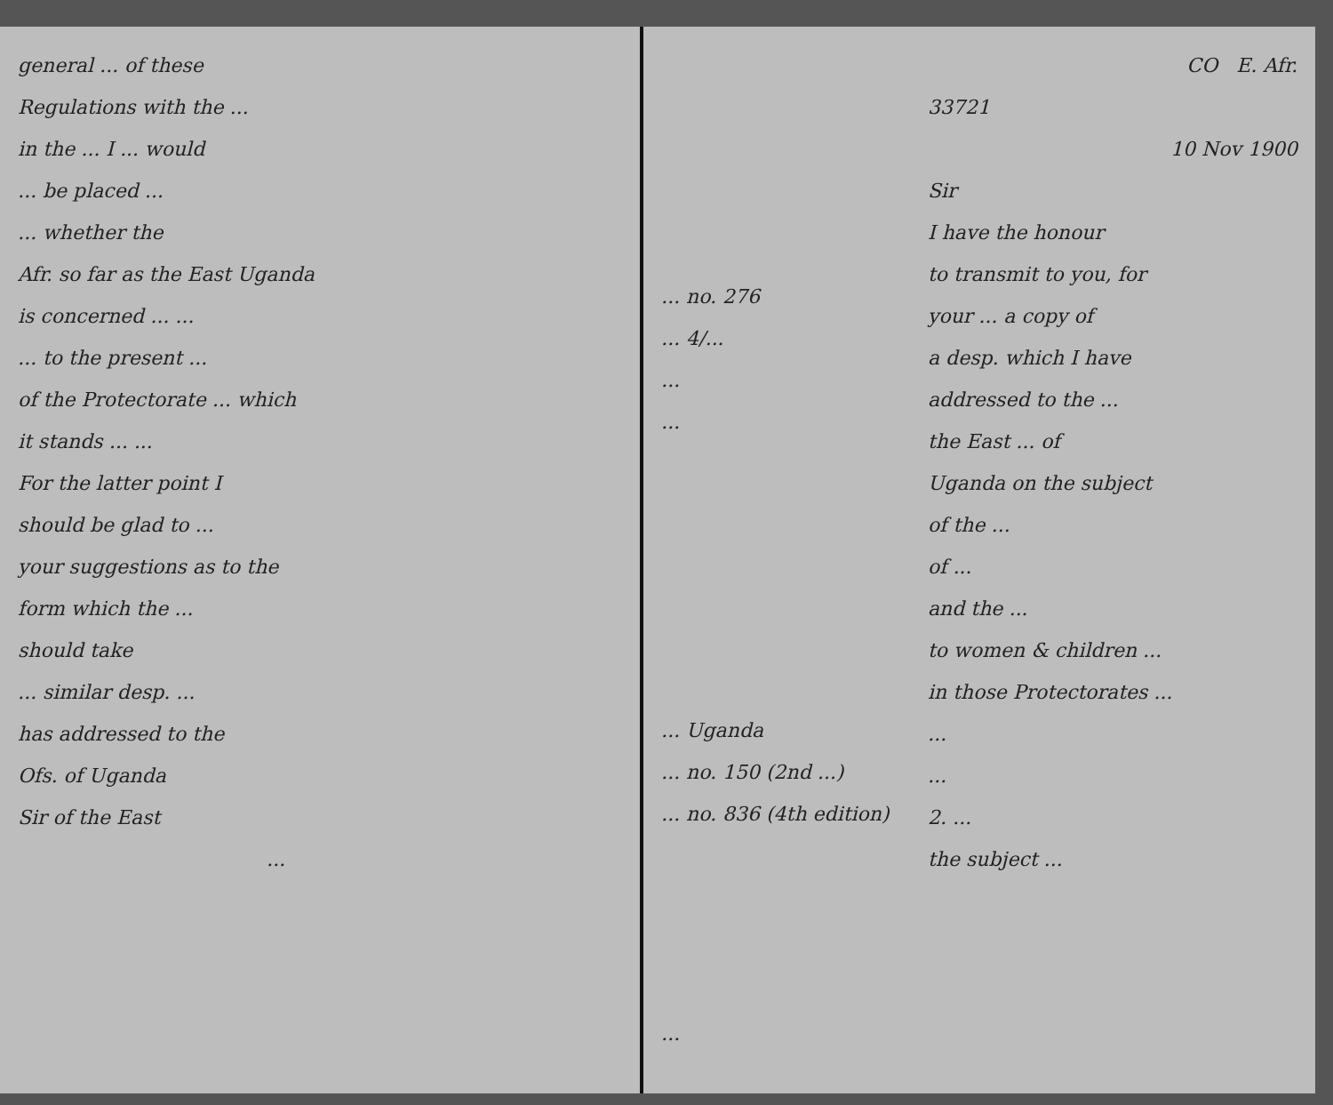general ... of these
Regulations with the ...
in the ... I ... would
... be placed ...
... whether the
Afr. so far as the East Uganda
is concerned ... ...
... to the present ...
of the Protectorate ... which
it stands ... ...
For the latter point I
should be glad to ...
your suggestions as to the
form which the ...
should take
... similar desp. ...
has addressed to the
Ofs. of Uganda
Sir of the East
...
... no. 276
... 4/...
...
...
... Uganda
... no. 150 (2nd ...)
... no. 836 (4th edition)
...
CO E. Afr.
33721
10 Nov 1900
Sir
I have the honour
to transmit to you, for
your ... a copy of
a desp. which I have
addressed to the ...
the East ... of
Uganda on the subject
of the ...
of ...
and the ...
to women & children ...
in those Protectorates ...
...
...
2. ...
the subject ...